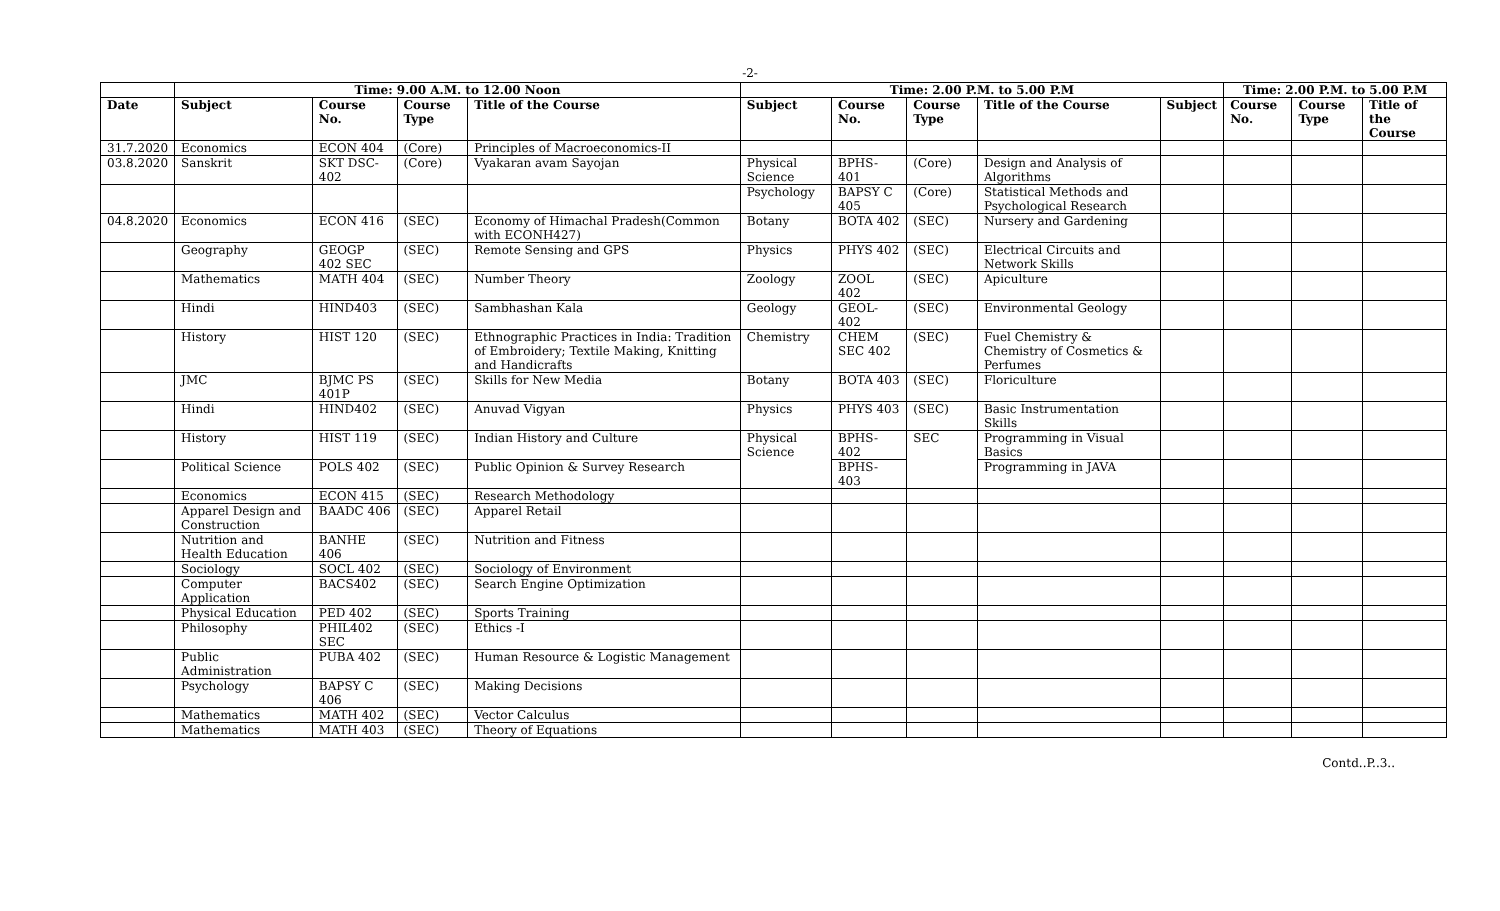-2-
| | Time: 9.00 A.M. to 12.00 Noon | | | | Time: 2.00 P.M. to 5.00 P.M | | | | | Time: 2.00 P.M. to 5.00 P.M | | |
| --- | --- | --- | --- | --- | --- | --- | --- | --- | --- | --- | --- | --- |
| Date | Subject | Course No. | Course Type | Title of the Course | Subject | Course No. | Course Type | Title of the Course | Subject | Course No. | Course Type | Title of the Course |
| 31.7.2020 | Economics | ECON 404 | (Core) | Principles of Macroeconomics-II | | | | | | | | |
| 03.8.2020 | Sanskrit | SKT DSC- 402 | (Core) | Vyakaran avam Sayojan | Physical Science | BPHS-401 | (Core) | Design and Analysis of Algorithms | | | | |
| | | | | | Psychology | BAPSY C 405 | (Core) | Statistical Methods and Psychological Research | | | | |
| 04.8.2020 | Economics | ECON 416 | (SEC) | Economy of Himachal Pradesh(Common with ECONH427) | Botany | BOTA 402 | (SEC) | Nursery and Gardening | | | | |
| | Geography | GEOGP 402 SEC | (SEC) | Remote Sensing and GPS | Physics | PHYS 402 | (SEC) | Electrical Circuits and Network Skills | | | | |
| | Mathematics | MATH 404 | (SEC) | Number Theory | Zoology | ZOOL 402 | (SEC) | Apiculture | | | | |
| | Hindi | HIND403 | (SEC) | Sambhashan Kala | Geology | GEOL-402 | (SEC) | Environmental Geology | | | | |
| | History | HIST 120 | (SEC) | Ethnographic Practices in India: Tradition of Embroidery; Textile Making, Knitting and Handicrafts | Chemistry | CHEM SEC 402 | (SEC) | Fuel Chemistry & Chemistry of Cosmetics & Perfumes | | | | |
| | JMC | BJMC PS 401P | (SEC) | Skills for New Media | Botany | BOTA 403 | (SEC) | Floriculture | | | | |
| | Hindi | HIND402 | (SEC) | Anuvad Vigyan | Physics | PHYS 403 | (SEC) | Basic Instrumentation Skills | | | | |
| | History | HIST 119 | (SEC) | Indian History and Culture | Physical Science | BPHS-402 | SEC | Programming in Visual Basics | | | | |
| | Political Science | POLS 402 | (SEC) | Public Opinion & Survey Research | | BPHS-403 | | Programming in JAVA | | | | |
| | Economics | ECON 415 | (SEC) | Research Methodology | | | | | | | | |
| | Apparel Design and Construction | BAADC 406 | (SEC) | Apparel Retail | | | | | | | | |
| | Nutrition and Health Education | BANHE 406 | (SEC) | Nutrition and Fitness | | | | | | | | |
| | Sociology | SOCL 402 | (SEC) | Sociology of Environment | | | | | | | | |
| | Computer Application | BACS402 | (SEC) | Search Engine Optimization | | | | | | | | |
| | Physical Education | PED 402 | (SEC) | Sports Training | | | | | | | | |
| | Philosophy | PHIL402 SEC | (SEC) | Ethics -I | | | | | | | | |
| | Public Administration | PUBA 402 | (SEC) | Human Resource & Logistic Management | | | | | | | | |
| | Psychology | BAPSY C 406 | (SEC) | Making Decisions | | | | | | | | |
| | Mathematics | MATH 402 | (SEC) | Vector Calculus | | | | | | | | |
| | Mathematics | MATH 403 | (SEC) | Theory of Equations | | | | | | | | |
Contd..P..3..